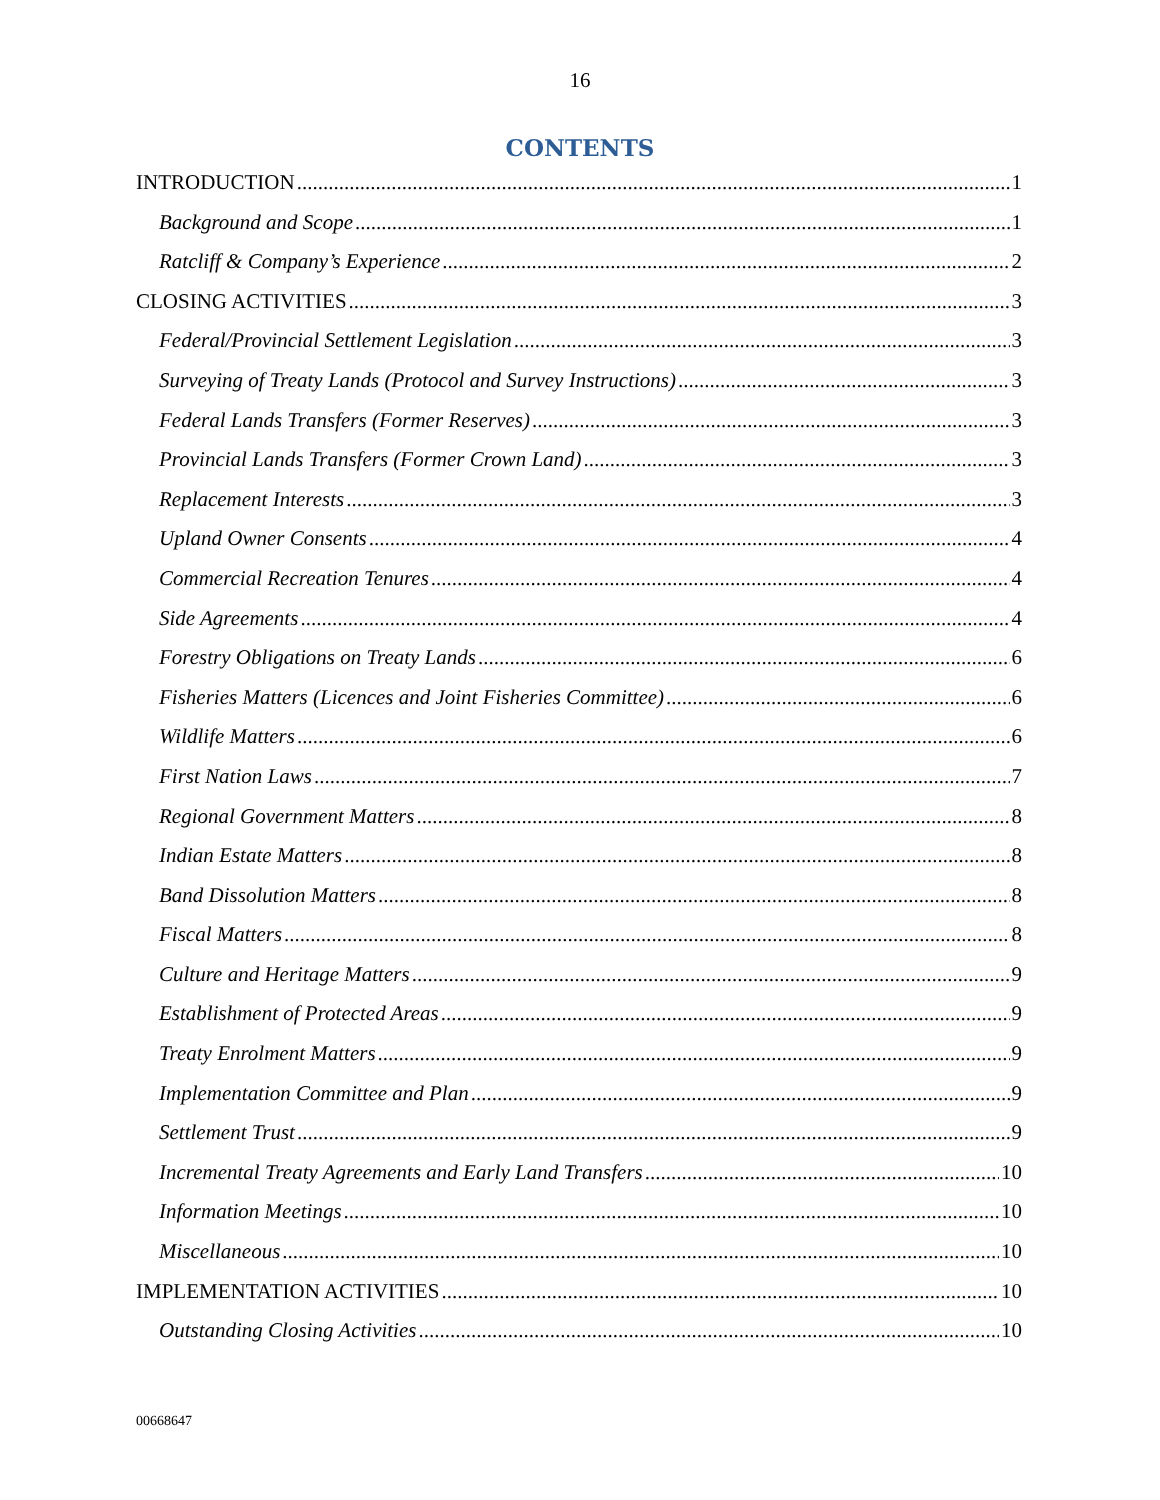16
CONTENTS
INTRODUCTION 1
Background and Scope 1
Ratcliff & Company’s Experience 2
CLOSING ACTIVITIES 3
Federal/Provincial Settlement Legislation 3
Surveying of Treaty Lands (Protocol and Survey Instructions) 3
Federal Lands Transfers (Former Reserves) 3
Provincial Lands Transfers (Former Crown Land) 3
Replacement Interests 3
Upland Owner Consents 4
Commercial Recreation Tenures 4
Side Agreements 4
Forestry Obligations on Treaty Lands 6
Fisheries Matters (Licences and Joint Fisheries Committee) 6
Wildlife Matters 6
First Nation Laws 7
Regional Government Matters 8
Indian Estate Matters 8
Band Dissolution Matters 8
Fiscal Matters 8
Culture and Heritage Matters 9
Establishment of Protected Areas 9
Treaty Enrolment Matters 9
Implementation Committee and Plan 9
Settlement Trust 9
Incremental Treaty Agreements and Early Land Transfers 10
Information Meetings 10
Miscellaneous 10
IMPLEMENTATION ACTIVITIES 10
Outstanding Closing Activities 10
00668647